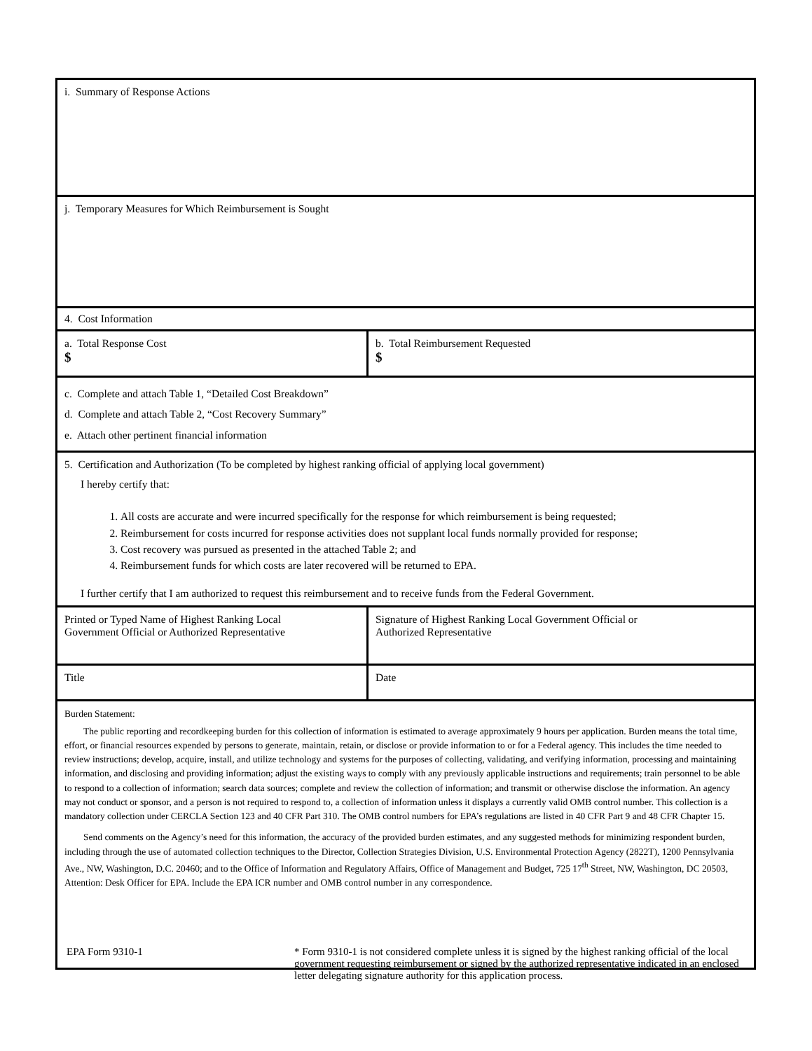i. Summary of Response Actions
j. Temporary Measures for Which Reimbursement is Sought
4. Cost Information
a. Total Response Cost
$
b. Total Reimbursement Requested
$
c. Complete and attach Table 1, “Detailed Cost Breakdown”
d. Complete and attach Table 2, “Cost Recovery Summary”
e. Attach other pertinent financial information
5. Certification and Authorization (To be completed by highest ranking official of applying local government)
I hereby certify that:
1. All costs are accurate and were incurred specifically for the response for which reimbursement is being requested;
2. Reimbursement for costs incurred for response activities does not supplant local funds normally provided for response;
3. Cost recovery was pursued as presented in the attached Table 2; and
4. Reimbursement funds for which costs are later recovered will be returned to EPA.
I further certify that I am authorized to request this reimbursement and to receive funds from the Federal Government.
Printed or Typed Name of Highest Ranking Local
Government Official or Authorized Representative
Signature of Highest Ranking Local Government Official or
Authorized Representative
Title Date
Burden Statement:
The public reporting and recordkeeping burden for this collection of information is estimated to average approximately 9 hours per application. Burden means the total time, effort, or financial resources expended by persons to generate, maintain, retain, or disclose or provide information to or for a Federal agency. This includes the time needed to review instructions; develop, acquire, install, and utilize technology and systems for the purposes of collecting, validating, and verifying information, processing and maintaining information, and disclosing and providing information; adjust the existing ways to comply with any previously applicable instructions and requirements; train personnel to be able to respond to a collection of information; search data sources; complete and review the collection of information; and transmit or otherwise disclose the information. An agency may not conduct or sponsor, and a person is not required to respond to, a collection of information unless it displays a currently valid OMB control number. This collection is a mandatory collection under CERCLA Section 123 and 40 CFR Part 310. The OMB control numbers for EPA’s regulations are listed in 40 CFR Part 9 and 48 CFR Chapter 15.
Send comments on the Agency’s need for this information, the accuracy of the provided burden estimates, and any suggested methods for minimizing respondent burden, including through the use of automated collection techniques to the Director, Collection Strategies Division, U.S. Environmental Protection Agency (2822T), 1200 Pennsylvania Ave., NW, Washington, D.C. 20460; and to the Office of Information and Regulatory Affairs, Office of Management and Budget, 725 17<sup>th</sup> Street, NW, Washington, DC 20503, Attention: Desk Officer for EPA. Include the EPA ICR number and OMB control number in any correspondence.
EPA Form 9310-1 * Form 9310-1 is not considered complete unless it is signed by the highest ranking official of the local government requesting reimbursement or signed by the authorized representative indicated in an enclosed letter delegating signature authority for this application process.